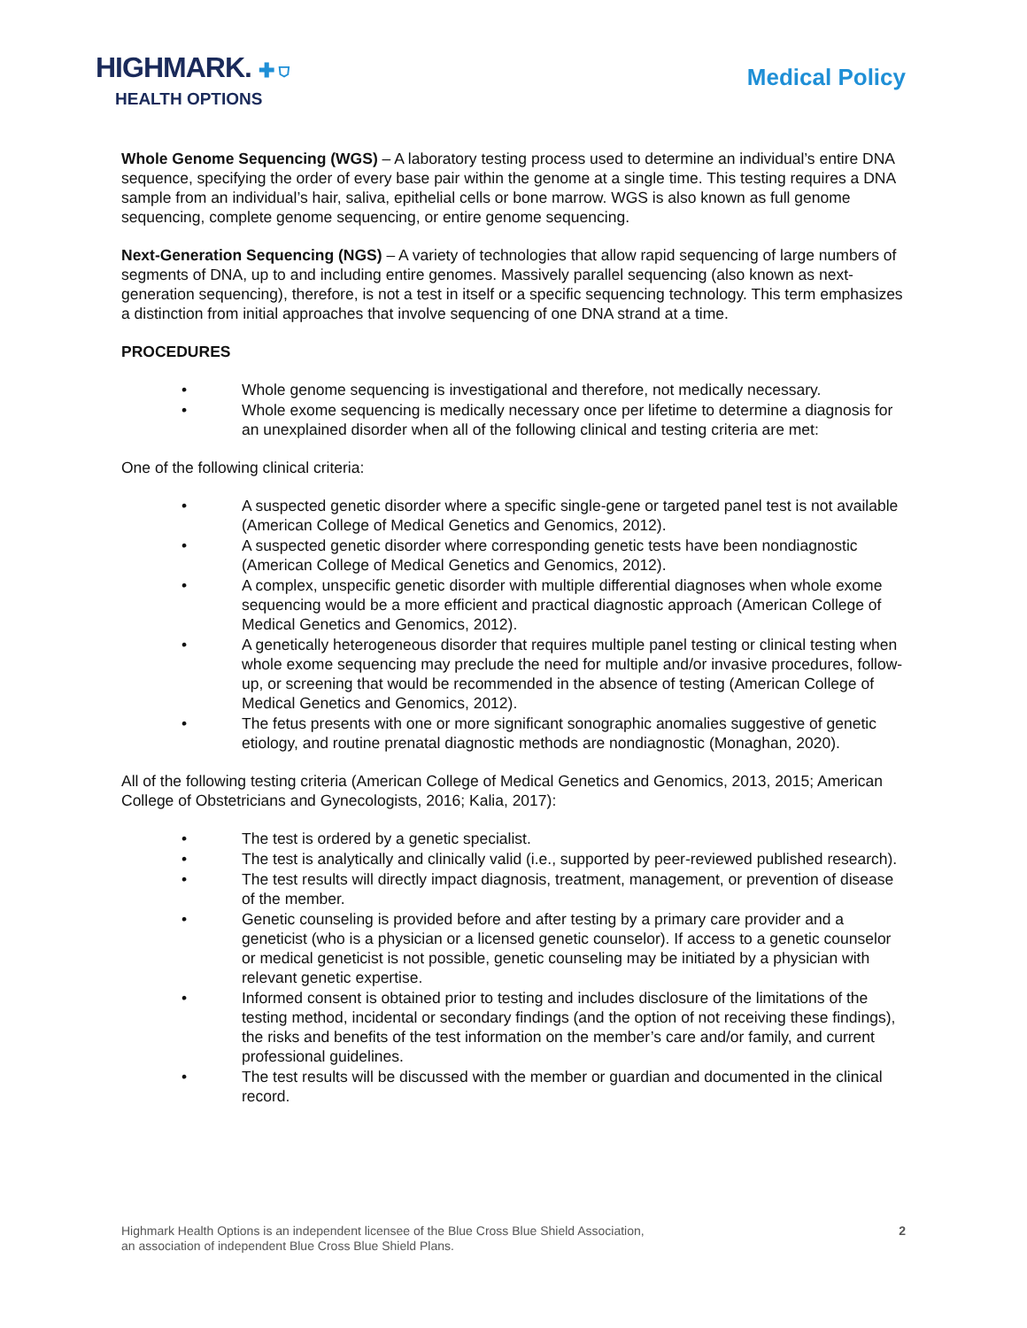HIGHMARK. ✚ ⛉
HEALTH OPTIONS
Medical Policy
Whole Genome Sequencing (WGS) – A laboratory testing process used to determine an individual’s entire DNA sequence, specifying the order of every base pair within the genome at a single time. This testing requires a DNA sample from an individual’s hair, saliva, epithelial cells or bone marrow. WGS is also known as full genome sequencing, complete genome sequencing, or entire genome sequencing.
Next-Generation Sequencing (NGS) – A variety of technologies that allow rapid sequencing of large numbers of segments of DNA, up to and including entire genomes. Massively parallel sequencing (also known as next-generation sequencing), therefore, is not a test in itself or a specific sequencing technology. This term emphasizes a distinction from initial approaches that involve sequencing of one DNA strand at a time.
PROCEDURES
• Whole genome sequencing is investigational and therefore, not medically necessary.
• Whole exome sequencing is medically necessary once per lifetime to determine a diagnosis for an unexplained disorder when all of the following clinical and testing criteria are met:
One of the following clinical criteria:
• A suspected genetic disorder where a specific single-gene or targeted panel test is not available (American College of Medical Genetics and Genomics, 2012).
• A suspected genetic disorder where corresponding genetic tests have been nondiagnostic (American College of Medical Genetics and Genomics, 2012).
• A complex, unspecific genetic disorder with multiple differential diagnoses when whole exome sequencing would be a more efficient and practical diagnostic approach (American College of Medical Genetics and Genomics, 2012).
• A genetically heterogeneous disorder that requires multiple panel testing or clinical testing when whole exome sequencing may preclude the need for multiple and/or invasive procedures, follow-up, or screening that would be recommended in the absence of testing (American College of Medical Genetics and Genomics, 2012).
• The fetus presents with one or more significant sonographic anomalies suggestive of genetic etiology, and routine prenatal diagnostic methods are nondiagnostic (Monaghan, 2020).
All of the following testing criteria (American College of Medical Genetics and Genomics, 2013, 2015; American College of Obstetricians and Gynecologists, 2016; Kalia, 2017):
• The test is ordered by a genetic specialist.
• The test is analytically and clinically valid (i.e., supported by peer-reviewed published research).
• The test results will directly impact diagnosis, treatment, management, or prevention of disease of the member.
• Genetic counseling is provided before and after testing by a primary care provider and a geneticist (who is a physician or a licensed genetic counselor). If access to a genetic counselor or medical geneticist is not possible, genetic counseling may be initiated by a physician with relevant genetic expertise.
• Informed consent is obtained prior to testing and includes disclosure of the limitations of the testing method, incidental or secondary findings (and the option of not receiving these findings), the risks and benefits of the test information on the member’s care and/or family, and current professional guidelines.
• The test results will be discussed with the member or guardian and documented in the clinical record.
Highmark Health Options is an independent licensee of the Blue Cross Blue Shield Association,
an association of independent Blue Cross Blue Shield Plans.
2